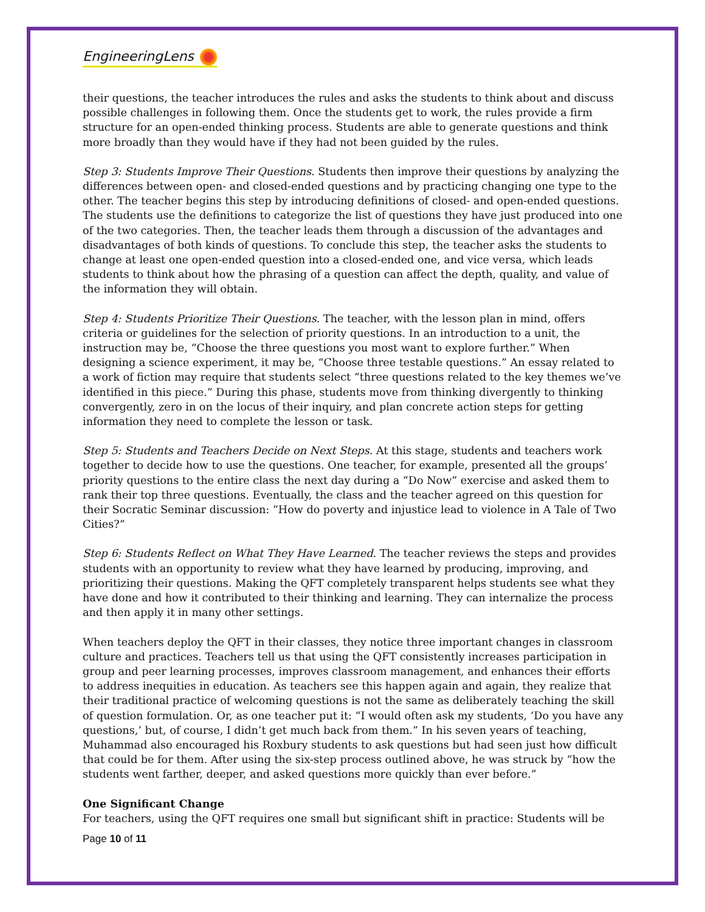EngineeringLens
their questions, the teacher introduces the rules and asks the students to think about and discuss possible challenges in following them. Once the students get to work, the rules provide a firm structure for an open-ended thinking process. Students are able to generate questions and think more broadly than they would have if they had not been guided by the rules.
Step 3: Students Improve Their Questions. Students then improve their questions by analyzing the differences between open- and closed-ended questions and by practicing changing one type to the other. The teacher begins this step by introducing definitions of closed- and open-ended questions. The students use the definitions to categorize the list of questions they have just produced into one of the two categories. Then, the teacher leads them through a discussion of the advantages and disadvantages of both kinds of questions. To conclude this step, the teacher asks the students to change at least one open-ended question into a closed-ended one, and vice versa, which leads students to think about how the phrasing of a question can affect the depth, quality, and value of the information they will obtain.
Step 4: Students Prioritize Their Questions. The teacher, with the lesson plan in mind, offers criteria or guidelines for the selection of priority questions. In an introduction to a unit, the instruction may be, “Choose the three questions you most want to explore further.” When designing a science experiment, it may be, “Choose three testable questions.” An essay related to a work of fiction may require that students select “three questions related to the key themes we’ve identified in this piece.” During this phase, students move from thinking divergently to thinking convergently, zero in on the locus of their inquiry, and plan concrete action steps for getting information they need to complete the lesson or task.
Step 5: Students and Teachers Decide on Next Steps. At this stage, students and teachers work together to decide how to use the questions. One teacher, for example, presented all the groups’ priority questions to the entire class the next day during a “Do Now” exercise and asked them to rank their top three questions. Eventually, the class and the teacher agreed on this question for their Socratic Seminar discussion: “How do poverty and injustice lead to violence in A Tale of Two Cities?”
Step 6: Students Reflect on What They Have Learned. The teacher reviews the steps and provides students with an opportunity to review what they have learned by producing, improving, and prioritizing their questions. Making the QFT completely transparent helps students see what they have done and how it contributed to their thinking and learning. They can internalize the process and then apply it in many other settings.
When teachers deploy the QFT in their classes, they notice three important changes in classroom culture and practices. Teachers tell us that using the QFT consistently increases participation in group and peer learning processes, improves classroom management, and enhances their efforts to address inequities in education. As teachers see this happen again and again, they realize that their traditional practice of welcoming questions is not the same as deliberately teaching the skill of question formulation. Or, as one teacher put it: “I would often ask my students, ‘Do you have any questions,’ but, of course, I didn’t get much back from them.” In his seven years of teaching, Muhammad also encouraged his Roxbury students to ask questions but had seen just how difficult that could be for them. After using the six-step process outlined above, he was struck by “how the students went farther, deeper, and asked questions more quickly than ever before.”
One Significant Change
For teachers, using the QFT requires one small but significant shift in practice: Students will be
Page 10 of 11